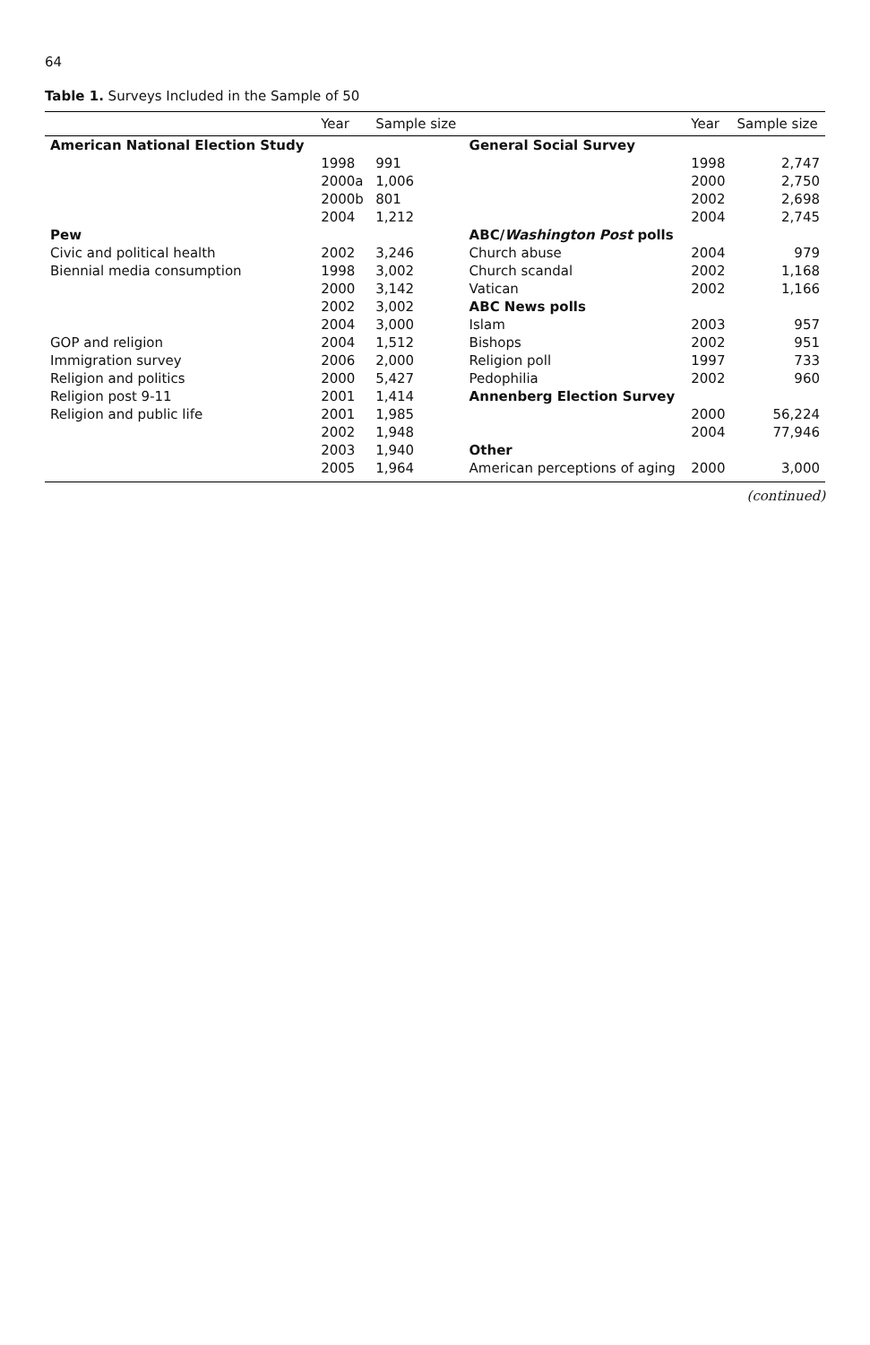64
Table 1. Surveys Included in the Sample of 50
| | Year | Sample size | | Year | Sample size |
| --- | --- | --- | --- | --- | --- |
| American National Election Study | | | General Social Survey | | |
| | 1998 | 991 | | 1998 | 2,747 |
| | 2000a | 1,006 | | 2000 | 2,750 |
| | 2000b | 801 | | 2002 | 2,698 |
| | 2004 | 1,212 | | 2004 | 2,745 |
| Pew | | | ABC/ Washington Post polls | | |
| Civic and political health | 2002 | 3,246 | Church abuse | 2004 | 979 |
| Biennial media consumption | 1998 | 3,002 | Church scandal | 2002 | 1,168 |
| | 2000 | 3,142 | Vatican | 2002 | 1,166 |
| | 2002 | 3,002 | ABC News polls | | |
| | 2004 | 3,000 | Islam | 2003 | 957 |
| GOP and religion | 2004 | 1,512 | Bishops | 2002 | 951 |
| Immigration survey | 2006 | 2,000 | Religion poll | 1997 | 733 |
| Religion and politics | 2000 | 5,427 | Pedophilia | 2002 | 960 |
| Religion post 9-11 | 2001 | 1,414 | Annenberg Election Survey | | |
| Religion and public life | 2001 | 1,985 | | 2000 | 56,224 |
| | 2002 | 1,948 | | 2004 | 77,946 |
| | 2003 | 1,940 | Other | | |
| | 2005 | 1,964 | American perceptions of aging | 2000 | 3,000 |
(continued)